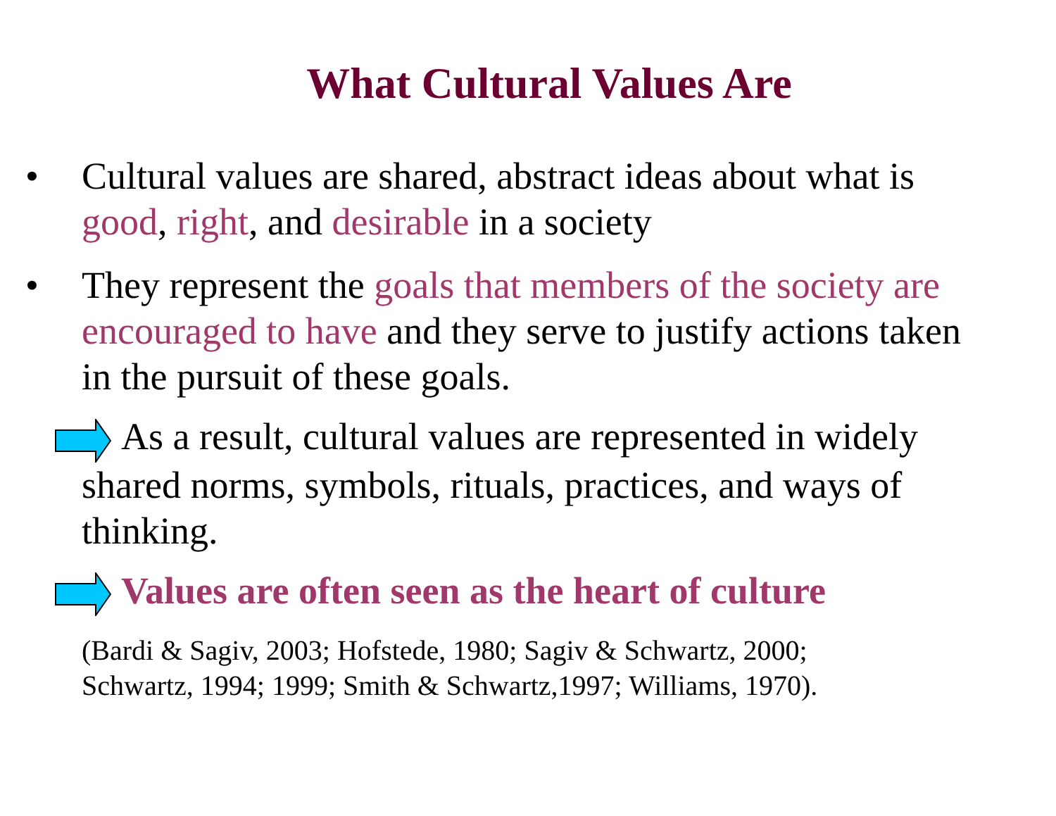What Cultural Values Are
• Cultural values are shared, abstract ideas about what is good, right, and desirable in a society
• They represent the goals that members of the society are encouraged to have and they serve to justify actions taken in the pursuit of these goals.
As a result, cultural values are represented in widely shared norms, symbols, rituals, practices, and ways of thinking.
Values are often seen as the heart of culture
(Bardi & Sagiv, 2003; Hofstede, 1980; Sagiv & Schwartz, 2000;
Schwartz, 1994; 1999; Smith & Schwartz,1997; Williams, 1970).